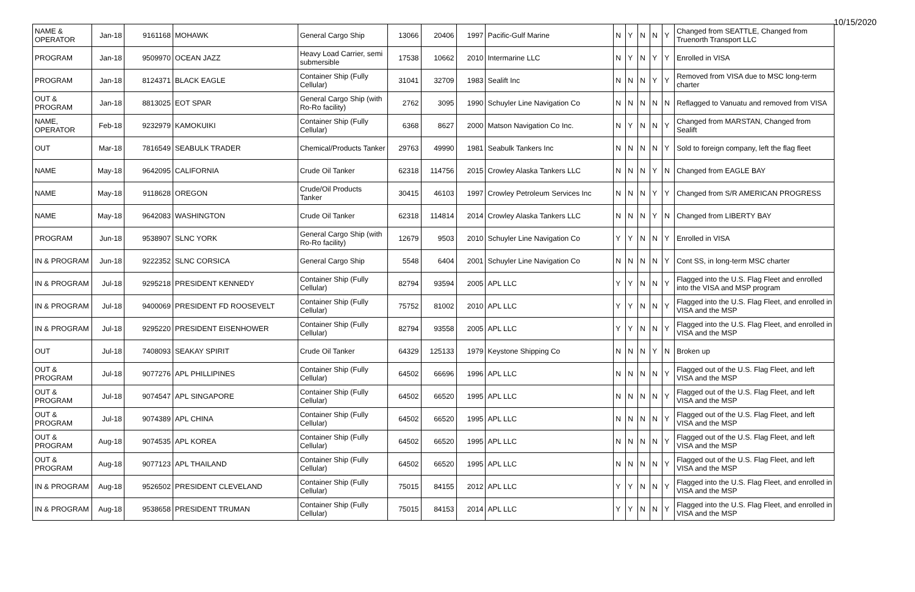10/15/2020
| NAME & OPERATOR | Jan-18 | 9161168 | MOHAWK | General Cargo Ship | 13066 | 20406 | 1997 | Pacific-Gulf Marine | N | Y | N | N | Y | Changed from SEATTLE, Changed from Truenorth Transport LLC |
| PROGRAM | Jan-18 | 9509970 | OCEAN JAZZ | Heavy Load Carrier, semi submersible | 17538 | 10662 | 2010 | Intermarine LLC | N | Y | N | Y | Y | Enrolled in VISA |
| PROGRAM | Jan-18 | 8124371 | BLACK EAGLE | Container Ship (Fully Cellular) | 31041 | 32709 | 1983 | Sealift Inc | N | N | N | Y | Y | Removed from VISA due to MSC long-term charter |
| OUT & PROGRAM | Jan-18 | 8813025 | EOT SPAR | General Cargo Ship (with Ro-Ro facility) | 2762 | 3095 | 1990 | Schuyler Line Navigation Co | N | N | N | N | N | Reflagged to Vanuatu and removed from VISA |
| NAME, OPERATOR | Feb-18 | 9232979 | KAMOKUIKI | Container Ship (Fully Cellular) | 6368 | 8627 | 2000 | Matson Navigation Co Inc. | N | Y | N | N | Y | Changed from MARSTAN, Changed from Sealift |
| OUT | Mar-18 | 7816549 | SEABULK TRADER | Chemical/Products Tanker | 29763 | 49990 | 1981 | Seabulk Tankers Inc | N | N | N | N | Y | Sold to foreign company, left the flag fleet |
| NAME | May-18 | 9642095 | CALIFORNIA | Crude Oil Tanker | 62318 | 114756 | 2015 | Crowley Alaska Tankers LLC | N | N | N | Y | N | Changed from EAGLE BAY |
| NAME | May-18 | 9118628 | OREGON | Crude/Oil Products Tanker | 30415 | 46103 | 1997 | Crowley Petroleum Services Inc | N | N | N | Y | Y | Changed from S/R AMERICAN PROGRESS |
| NAME | May-18 | 9642083 | WASHINGTON | Crude Oil Tanker | 62318 | 114814 | 2014 | Crowley Alaska Tankers LLC | N | N | N | Y | N | Changed from LIBERTY BAY |
| PROGRAM | Jun-18 | 9538907 | SLNC YORK | General Cargo Ship (with Ro-Ro facility) | 12679 | 9503 | 2010 | Schuyler Line Navigation Co | Y | Y | N | N | Y | Enrolled in VISA |
| IN & PROGRAM | Jun-18 | 9222352 | SLNC CORSICA | General Cargo Ship | 5548 | 6404 | 2001 | Schuyler Line Navigation Co | N | N | N | N | Y | Cont SS, in long-term MSC charter |
| IN & PROGRAM | Jul-18 | 9295218 | PRESIDENT KENNEDY | Container Ship (Fully Cellular) | 82794 | 93594 | 2005 | APL LLC | Y | Y | N | N | Y | Flagged into the U.S. Flag Fleet and enrolled into the VISA and MSP program |
| IN & PROGRAM | Jul-18 | 9400069 | PRESIDENT FD ROOSEVELT | Container Ship (Fully Cellular) | 75752 | 81002 | 2010 | APL LLC | Y | Y | N | N | Y | Flagged into the U.S. Flag Fleet, and enrolled in VISA and the MSP |
| IN & PROGRAM | Jul-18 | 9295220 | PRESIDENT EISENHOWER | Container Ship (Fully Cellular) | 82794 | 93558 | 2005 | APL LLC | Y | Y | N | N | Y | Flagged into the U.S. Flag Fleet, and enrolled in VISA and the MSP |
| OUT | Jul-18 | 7408093 | SEAKAY SPIRIT | Crude Oil Tanker | 64329 | 125133 | 1979 | Keystone Shipping Co | N | N | N | Y | N | Broken up |
| OUT & PROGRAM | Jul-18 | 9077276 | APL PHILLIPINES | Container Ship (Fully Cellular) | 64502 | 66696 | 1996 | APL LLC | N | N | N | N | Y | Flagged out of the U.S. Flag Fleet, and left VISA and the MSP |
| OUT & PROGRAM | Jul-18 | 9074547 | APL SINGAPORE | Container Ship (Fully Cellular) | 64502 | 66520 | 1995 | APL LLC | N | N | N | N | Y | Flagged out of the U.S. Flag Fleet, and left VISA and the MSP |
| OUT & PROGRAM | Jul-18 | 9074389 | APL CHINA | Container Ship (Fully Cellular) | 64502 | 66520 | 1995 | APL LLC | N | N | N | N | Y | Flagged out of the U.S. Flag Fleet, and left VISA and the MSP |
| OUT & PROGRAM | Aug-18 | 9074535 | APL KOREA | Container Ship (Fully Cellular) | 64502 | 66520 | 1995 | APL LLC | N | N | N | N | Y | Flagged out of the U.S. Flag Fleet, and left VISA and the MSP |
| OUT & PROGRAM | Aug-18 | 9077123 | APL THAILAND | Container Ship (Fully Cellular) | 64502 | 66520 | 1995 | APL LLC | N | N | N | N | Y | Flagged out of the U.S. Flag Fleet, and left VISA and the MSP |
| IN & PROGRAM | Aug-18 | 9526502 | PRESIDENT CLEVELAND | Container Ship (Fully Cellular) | 75015 | 84155 | 2012 | APL LLC | Y | Y | N | N | Y | Flagged into the U.S. Flag Fleet, and enrolled in VISA and the MSP |
| IN & PROGRAM | Aug-18 | 9538658 | PRESIDENT TRUMAN | Container Ship (Fully Cellular) | 75015 | 84153 | 2014 | APL LLC | Y | Y | N | N | Y | Flagged into the U.S. Flag Fleet, and enrolled in VISA and the MSP |